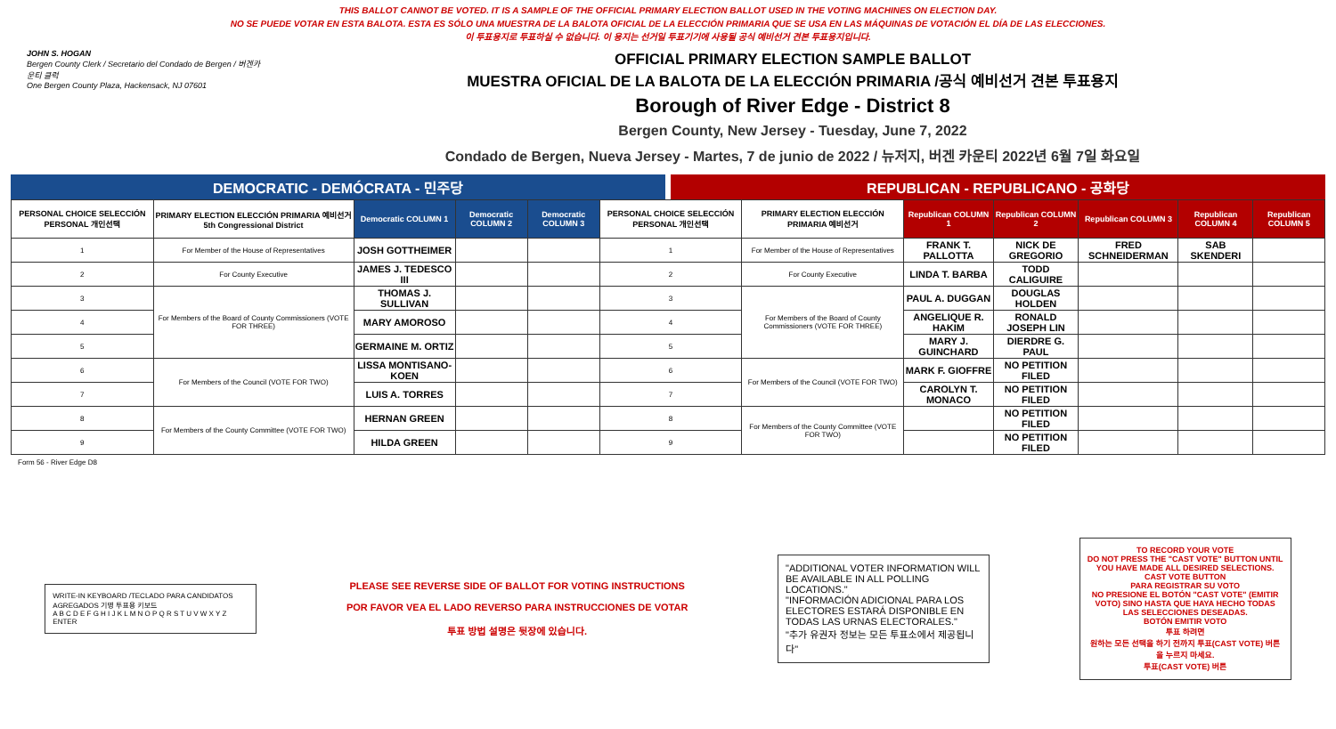THIS BALLOT CANNOT BE VOTED. IT IS A SAMPLE OF THE OFFICIAL PRIMARY ELECTION BALLOT USED IN THE VOTING MACHINES ON ELECTION DAY.
NO SE PUEDE VOTAR EN ESTA BALOTA. ESTA ES SÓLO UNA MUESTRA DE LA BALOTA OFICIAL DE LA ELECCIÓN PRIMARIA QUE SE USA EN LAS MÁQUINAS DE VOTACIÓN EL DÍA DE LAS ELECCIONES.
이 투표용지로 투표하실 수 없습니다. 이 용지는 선거일 투표기기에 사용될 공식 예비선거 견본 투표용지입니다.
JOHN S. HOGAN
Bergen County Clerk / Secretario del Condado de Bergen / 버겐카운티 클럭
One Bergen County Plaza, Hackensack, NJ 07601
OFFICIAL PRIMARY ELECTION SAMPLE BALLOT
MUESTRA OFICIAL DE LA BALOTA DE LA ELECCIÓN PRIMARIA /공식 예비선거 견본 투표용지
Borough of River Edge - District 8
Bergen County, New Jersey - Tuesday, June 7, 2022
Condado de Bergen, Nueva Jersey - Martes, 7 de junio de 2022 / 뉴저지, 버겐 카운티 2022년 6월 7일 화요일
DEMOCRATIC - DEMÓCRATA - 민주당 REPUBLICAN - REPUBLICANO - 공화당
| PERSONAL CHOICE SELECCIÓN PERSONAL 개인선택 | PRIMARY ELECTION ELECCIÓN PRIMARIA 예비선거 5th Congressional District | Democratic COLUMN 1 | Democratic COLUMN 2 | Democratic COLUMN 3 | PERSONAL CHOICE SELECCIÓN PERSONAL 개인선택 | PRIMARY ELECTION ELECCIÓN PRIMARIA 예비선거 | Republican COLUMN 1 | Republican COLUMN 2 | Republican COLUMN 3 | Republican COLUMN 4 | Republican COLUMN 5 |
| --- | --- | --- | --- | --- | --- | --- | --- | --- | --- | --- | --- |
| 1 | For Member of the House of Representatives | JOSH GOTTHEIMER | | | 1 | For Member of the House of Representatives | FRANK T. PALLOTTA | NICK DE GREGORIO | FRED SCHNEIDERMAN | SAB SKENDERI | |
| 2 | For County Executive | JAMES J. TEDESCO III | | | 2 | For County Executive | LINDA T. BARBA | TODD CALIGUIRE | | | |
| 3 | For Members of the Board of County Commissioners (VOTE FOR THREE) | THOMAS J. SULLIVAN | | | 3 | For Members of the Board of County Commissioners (VOTE FOR THREE) | PAUL A. DUGGAN | DOUGLAS HOLDEN | | | |
| 4 | | MARY AMOROSO | | | 4 | | ANGELIQUE R. HAKIM | RONALD JOSEPH LIN | | | |
| 5 | | GERMAINE M. ORTIZ | | | 5 | | MARY J. GUINCHARD | DIERDRE G. PAUL | | | |
| 6 | For Members of the Council (VOTE FOR TWO) | LISSA MONTISANO-KOEN | | | 6 | For Members of the Council (VOTE FOR TWO) | MARK F. GIOFFRE | NO PETITION FILED | | | |
| 7 | | LUIS A. TORRES | | | 7 | | CAROLYN T. MONACO | NO PETITION FILED | | | |
| 8 | For Members of the County Committee (VOTE FOR TWO) | HERNAN GREEN | | | 8 | For Members of the County Committee (VOTE FOR TWO) | | NO PETITION FILED | | | |
| 9 | | HILDA GREEN | | | 9 | | | NO PETITION FILED | | | |
Form 56 - River Edge D8
WRITE-IN KEYBOARD /TECLADO PARA CANDIDATOS AGREGADOS 기명 투표용 키보드
A B C D E F G H I J K L M N O P Q R S T U V W X Y Z ENTER
PLEASE SEE REVERSE SIDE OF BALLOT FOR VOTING INSTRUCTIONS
POR FAVOR VEA EL LADO REVERSO PARA INSTRUCCIONES DE VOTAR
투표 방법 설명은 뒷장에 있습니다.
"ADDITIONAL VOTER INFORMATION WILL BE AVAILABLE IN ALL POLLING LOCATIONS."
"INFORMACIÓN ADICIONAL PARA LOS ELECTORES ESTARÁ DISPONIBLE EN TODAS LAS URNAS ELECTORALES."
"추가 유권자 정보는 모든 투표소에서 제공됩니다"
TO RECORD YOUR VOTE
DO NOT PRESS THE "CAST VOTE" BUTTON UNTIL YOU HAVE MADE ALL DESIRED SELECTIONS.
CAST VOTE BUTTON
PARA REGISTRAR SU VOTO
NO PRESIONE EL BOTÓN "CAST VOTE" (EMITIR VOTO) SINO HASTA QUE HAYA HECHO TODAS LAS SELECCIONES DESEADAS.
BOTÓN EMITIR VOTO
투표 하려면
원하는 모든 선택을 하기 전까지 투표(CAST VOTE) 버튼을 누르지 마세요.
투표(CAST VOTE) 버튼